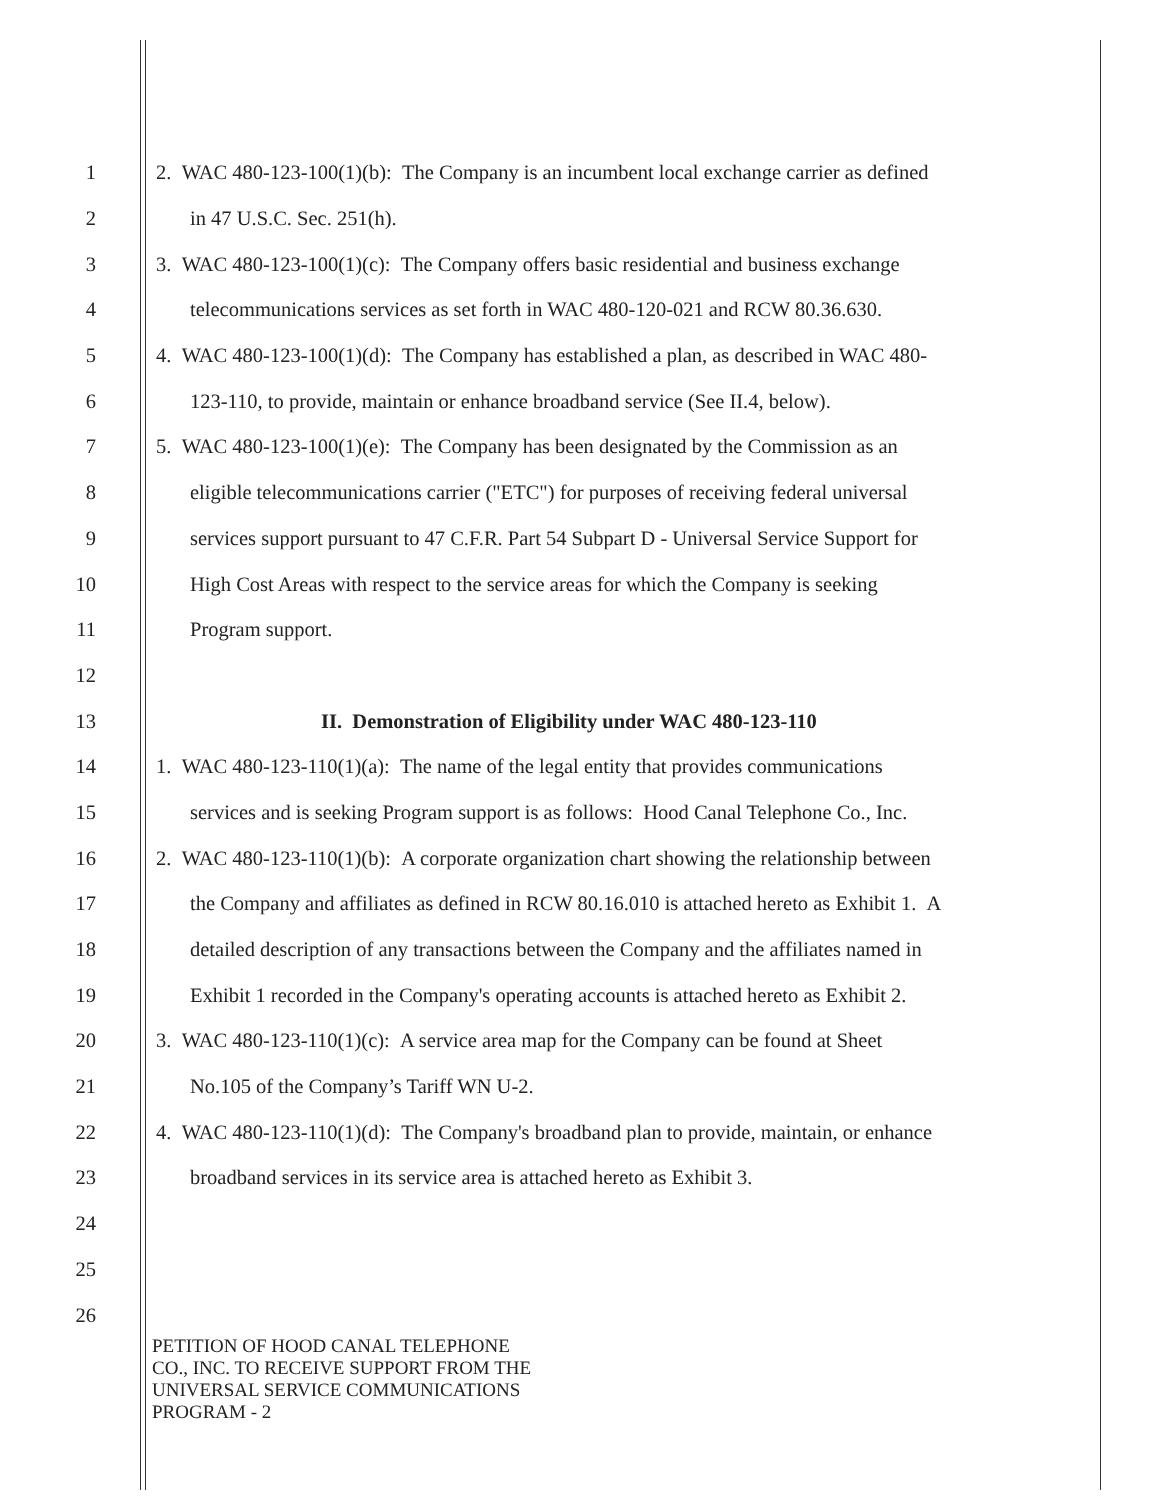1 2. WAC 480-123-100(1)(b): The Company is an incumbent local exchange carrier as defined
2 in 47 U.S.C. Sec. 251(h).
3 3. WAC 480-123-100(1)(c): The Company offers basic residential and business exchange
4 telecommunications services as set forth in WAC 480-120-021 and RCW 80.36.630.
5 4. WAC 480-123-100(1)(d): The Company has established a plan, as described in WAC 480-
6 123-110, to provide, maintain or enhance broadband service (See II.4, below).
7 5. WAC 480-123-100(1)(e): The Company has been designated by the Commission as an
8 eligible telecommunications carrier ("ETC") for purposes of receiving federal universal
9 services support pursuant to 47 C.F.R. Part 54 Subpart D - Universal Service Support for
10 High Cost Areas with respect to the service areas for which the Company is seeking
11 Program support.
12
13 II. Demonstration of Eligibility under WAC 480-123-110
14 1. WAC 480-123-110(1)(a): The name of the legal entity that provides communications
15 services and is seeking Program support is as follows: Hood Canal Telephone Co., Inc.
16 2. WAC 480-123-110(1)(b): A corporate organization chart showing the relationship between
17 the Company and affiliates as defined in RCW 80.16.010 is attached hereto as Exhibit 1. A
18 detailed description of any transactions between the Company and the affiliates named in
19 Exhibit 1 recorded in the Company's operating accounts is attached hereto as Exhibit 2.
20 3. WAC 480-123-110(1)(c): A service area map for the Company can be found at Sheet
21 No.105 of the Company’s Tariff WN U-2.
22 4. WAC 480-123-110(1)(d): The Company's broadband plan to provide, maintain, or enhance
23 broadband services in its service area is attached hereto as Exhibit 3.
24
25
26
PETITION OF HOOD CANAL TELEPHONE
CO., INC. TO RECEIVE SUPPORT FROM THE
UNIVERSAL SERVICE COMMUNICATIONS
PROGRAM - 2